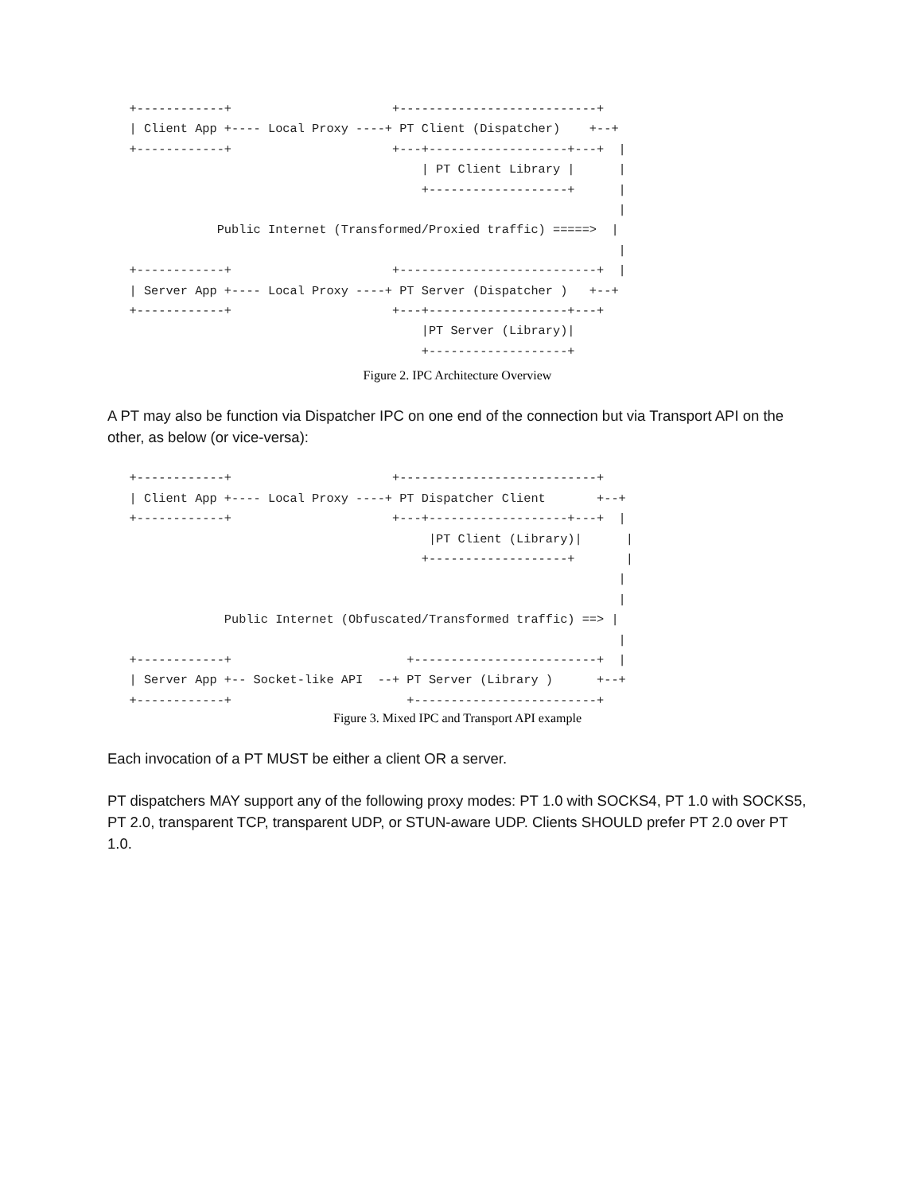+------------+                      +---------------------------+
   | Client App +---- Local Proxy ----+ PT Client (Dispatcher)    +--+
   +------------+                      +---+-------------------+---+  |
                                           | PT Client Library |      |
                                           +-------------------+      |
                                                                      |
               Public Internet (Transformed/Proxied traffic) =====>  |
                                                                      |
   +------------+                      +---------------------------+  |
   | Server App +---- Local Proxy ----+ PT Server (Dispatcher )   +--+
   +------------+                      +---+-------------------+---+
                                           |PT Server (Library)|
                                           +-------------------+
Figure 2. IPC Architecture Overview
A PT may also be function via Dispatcher IPC on one end of the connection but via Transport API on the other, as below (or vice-versa):
   +------------+                      +---------------------------+
   | Client App +---- Local Proxy ----+ PT Dispatcher Client       +--+
   +------------+                      +---+-------------------+---+  |
                                            |PT Client (Library)|      |
                                           +-------------------+       |
                                                                      |
                                                                      |
                Public Internet (Obfuscated/Transformed traffic) ==> |
                                                                      |
   +------------+                        +-------------------------+  |
   | Server App +-- Socket-like API  --+ PT Server (Library )      +--+
   +------------+                        +-------------------------+
Figure 3. Mixed IPC and Transport API example
Each invocation of a PT MUST be either a client OR a server.
PT dispatchers MAY support any of the following proxy modes: PT 1.0 with SOCKS4, PT 1.0 with SOCKS5, PT 2.0, transparent TCP, transparent UDP, or STUN-aware UDP. Clients SHOULD prefer PT 2.0 over PT 1.0.